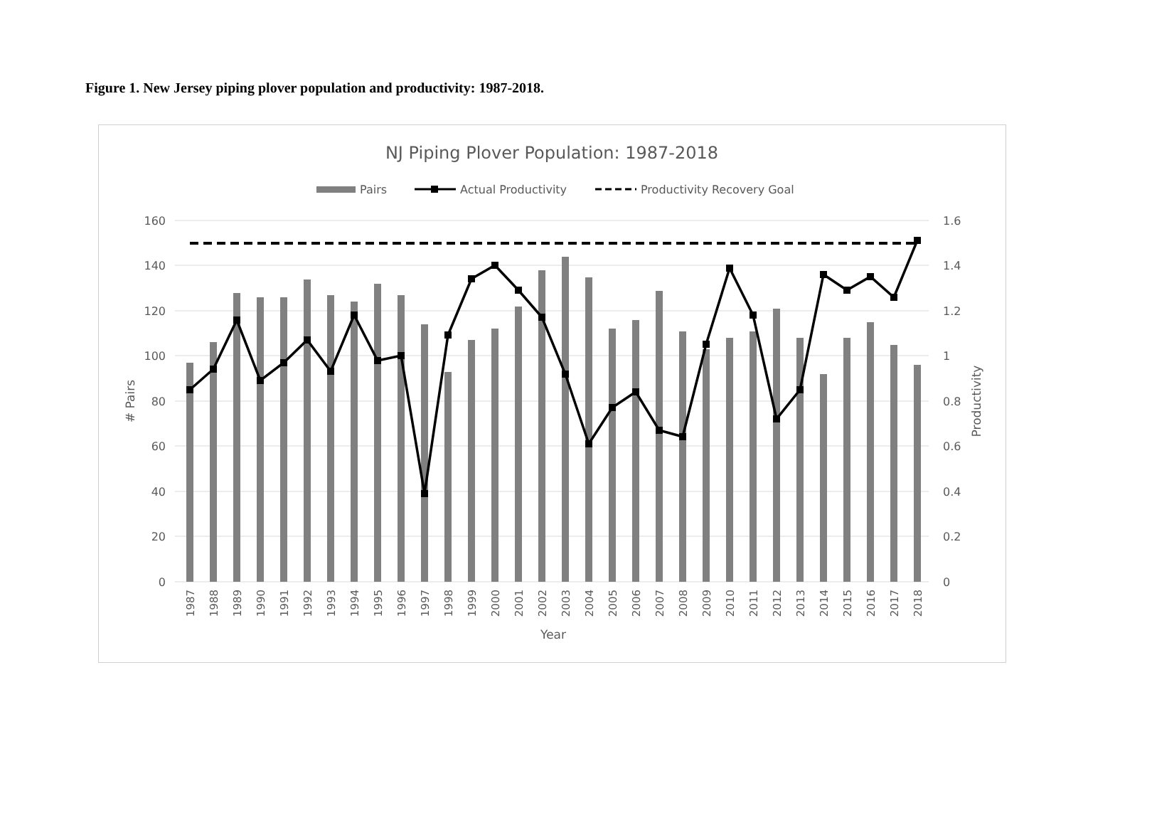Figure 1. New Jersey piping plover population and productivity: 1987-2018.
NJ Piping Plover Population: 1987-2018
Pairs
Actual Productivity
Productivity Recovery Goal
160
140
120
100
80
60
40
20
0
1.6
1.4
1.2
1
0.8
0.6
0.4
0.2
0
# Pairs
Productivity
1987
1988
1989
1990
1991
1992
1993
1994
1995
1996
1997
1998
1999
2000
2001
2002
2003
2004
2005
2006
2007
2008
2009
2010
2011
2012
2013
2014
2015
2016
2017
2018
Year